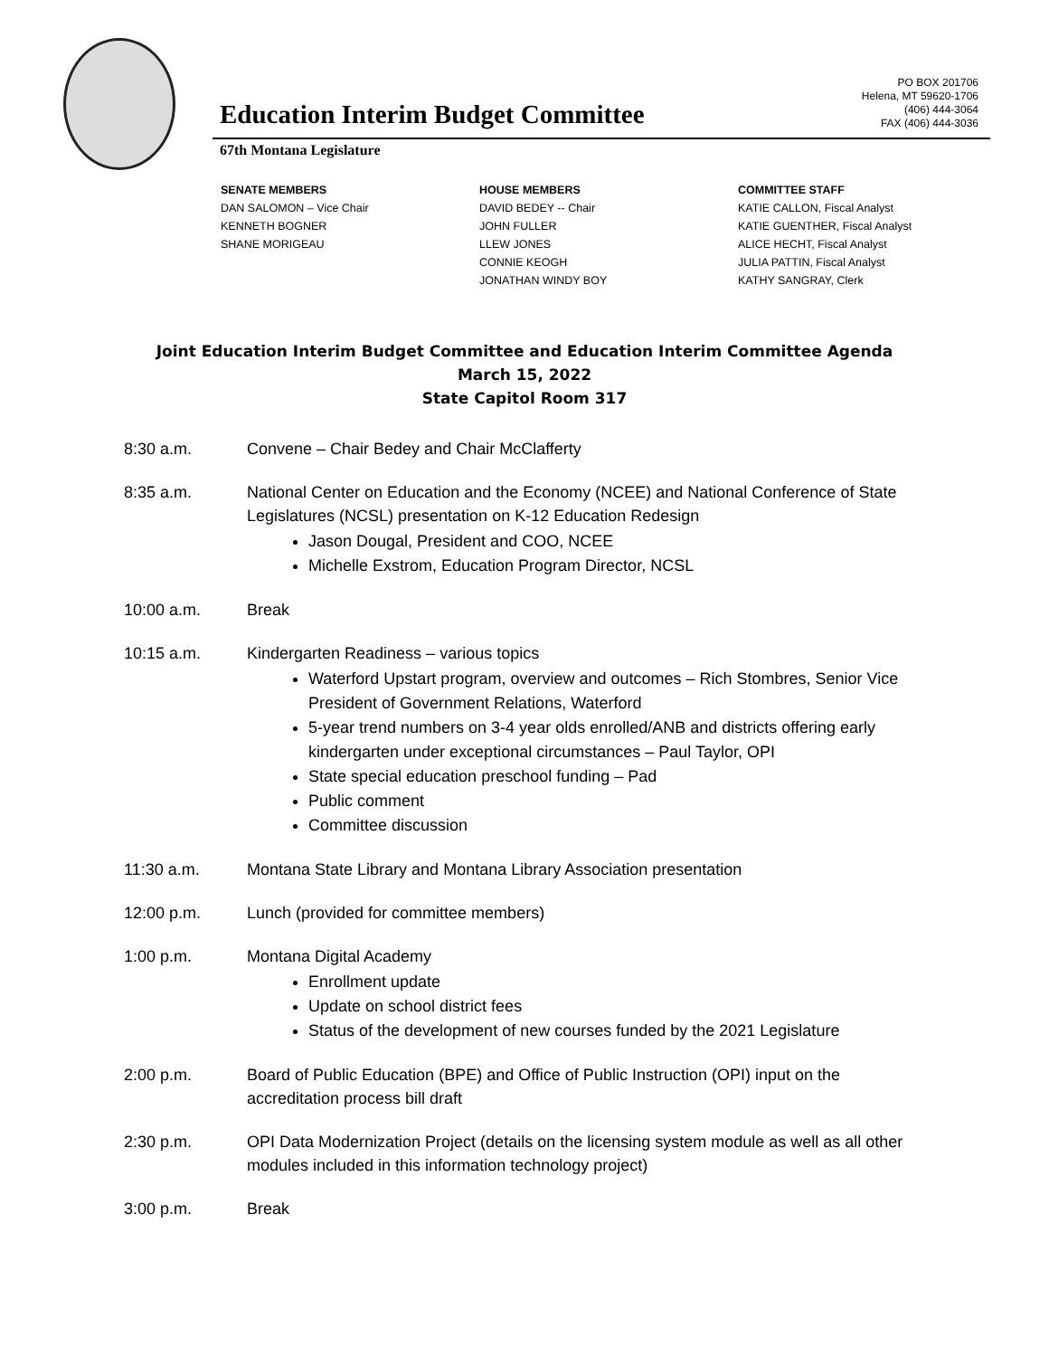PO BOX 201706
Helena, MT 59620-1706
(406) 444-3064
FAX (406) 444-3036
Education Interim Budget Committee
67th Montana Legislature
SENATE MEMBERS
DAN SALOMON – Vice Chair
KENNETH BOGNER
SHANE MORIGEAU
HOUSE MEMBERS
DAVID BEDEY -- Chair
JOHN FULLER
LLEW JONES
CONNIE KEOGH
JONATHAN WINDY BOY
COMMITTEE STAFF
KATIE CALLON, Fiscal Analyst
KATIE GUENTHER, Fiscal Analyst
ALICE HECHT, Fiscal Analyst
JULIA PATTIN, Fiscal Analyst
KATHY SANGRAY, Clerk
Joint Education Interim Budget Committee and Education Interim Committee Agenda
March 15, 2022
State Capitol Room 317
8:30 a.m. Convene – Chair Bedey and Chair McClafferty
8:35 a.m. National Center on Education and the Economy (NCEE) and National Conference of State Legislatures (NCSL) presentation on K-12 Education Redesign
Jason Dougal, President and COO, NCEE
Michelle Exstrom, Education Program Director, NCSL
10:00 a.m. Break
10:15 a.m. Kindergarten Readiness – various topics
Waterford Upstart program, overview and outcomes – Rich Stombres, Senior Vice President of Government Relations, Waterford
5-year trend numbers on 3-4 year olds enrolled/ANB and districts offering early kindergarten under exceptional circumstances – Paul Taylor, OPI
State special education preschool funding – Pad
Public comment
Committee discussion
11:30 a.m. Montana State Library and Montana Library Association presentation
12:00 p.m. Lunch (provided for committee members)
1:00 p.m. Montana Digital Academy
Enrollment update
Update on school district fees
Status of the development of new courses funded by the 2021 Legislature
2:00 p.m. Board of Public Education (BPE) and Office of Public Instruction (OPI) input on the accreditation process bill draft
2:30 p.m. OPI Data Modernization Project (details on the licensing system module as well as all other modules included in this information technology project)
3:00 p.m. Break